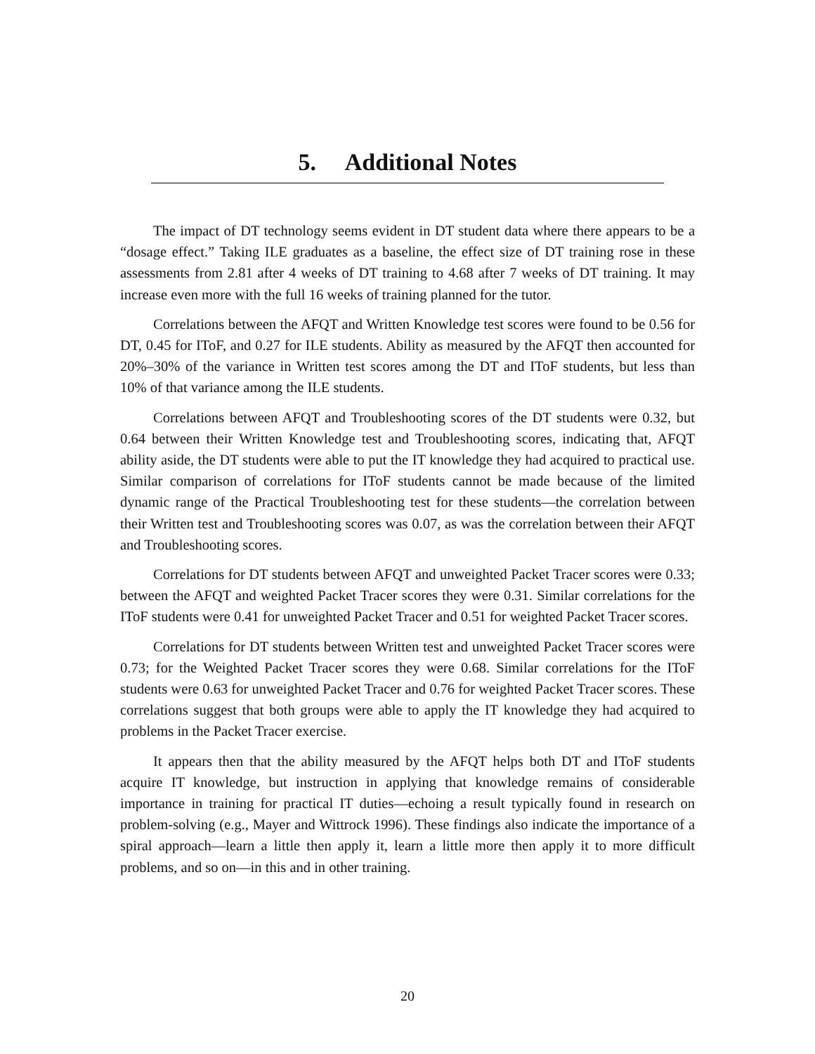5. Additional Notes
The impact of DT technology seems evident in DT student data where there appears to be a “dosage effect.” Taking ILE graduates as a baseline, the effect size of DT training rose in these assessments from 2.81 after 4 weeks of DT training to 4.68 after 7 weeks of DT training. It may increase even more with the full 16 weeks of training planned for the tutor.
Correlations between the AFQT and Written Knowledge test scores were found to be 0.56 for DT, 0.45 for IToF, and 0.27 for ILE students. Ability as measured by the AFQT then accounted for 20%–30% of the variance in Written test scores among the DT and IToF students, but less than 10% of that variance among the ILE students.
Correlations between AFQT and Troubleshooting scores of the DT students were 0.32, but 0.64 between their Written Knowledge test and Troubleshooting scores, indicating that, AFQT ability aside, the DT students were able to put the IT knowledge they had acquired to practical use. Similar comparison of correlations for IToF students cannot be made because of the limited dynamic range of the Practical Troubleshooting test for these students—the correlation between their Written test and Troubleshooting scores was 0.07, as was the correlation between their AFQT and Troubleshooting scores.
Correlations for DT students between AFQT and unweighted Packet Tracer scores were 0.33; between the AFQT and weighted Packet Tracer scores they were 0.31. Similar correlations for the IToF students were 0.41 for unweighted Packet Tracer and 0.51 for weighted Packet Tracer scores.
Correlations for DT students between Written test and unweighted Packet Tracer scores were 0.73; for the Weighted Packet Tracer scores they were 0.68. Similar correlations for the IToF students were 0.63 for unweighted Packet Tracer and 0.76 for weighted Packet Tracer scores. These correlations suggest that both groups were able to apply the IT knowledge they had acquired to problems in the Packet Tracer exercise.
It appears then that the ability measured by the AFQT helps both DT and IToF students acquire IT knowledge, but instruction in applying that knowledge remains of considerable importance in training for practical IT duties—echoing a result typically found in research on problem-solving (e.g., Mayer and Wittrock 1996). These findings also indicate the importance of a spiral approach—learn a little then apply it, learn a little more then apply it to more difficult problems, and so on—in this and in other training.
20